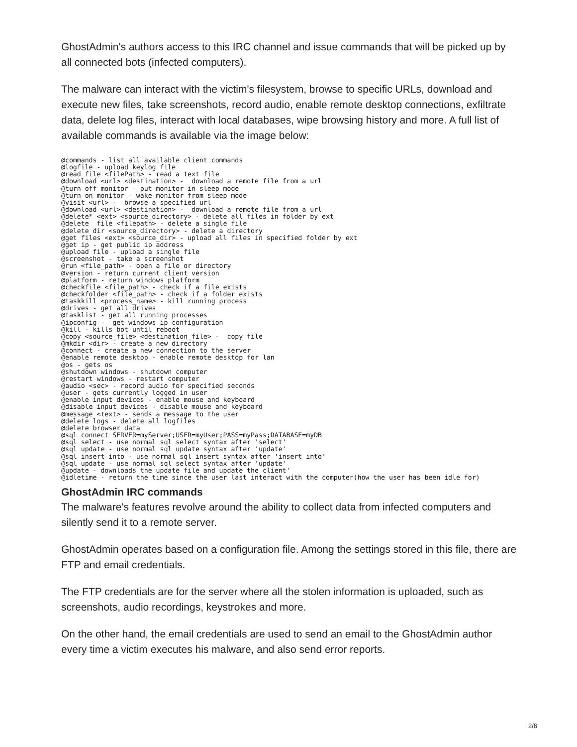GhostAdmin's authors access to this IRC channel and issue commands that will be picked up by all connected bots (infected computers).
The malware can interact with the victim's filesystem, browse to specific URLs, download and execute new files, take screenshots, record audio, enable remote desktop connections, exfiltrate data, delete log files, interact with local databases, wipe browsing history and more. A full list of available commands is available via the image below:
@commands - list all available client commands
@logfile - upload keylog file
@read file <filePath> - read a text file
@download <url> <destination> -  download a remote file from a url
@turn off monitor - put monitor in sleep mode
@turn on monitor - wake monitor from sleep mode
@visit <url> -  browse a specified url
@download <url> <destination> -  download a remote file from a url
@delete* <ext> <source_directory> - delete all files in folder by ext
@delete  file <filepath> - delete a single file
@delete dir <source_directory> - delete a directory
@get files <ext> <source_dir> - upload all files in specified folder by ext
@get ip - get public ip address
@upload file - upload a single file
@screenshot - take a screenshot
@run <file_path> - open a file or directory
@version - return current client version
@platform - return windows platform
@checkfile <file_path> - check if a file exists
@checkfolder <file_path> - check if a folder exists
@taskkill <process_name> - kill running process
@drives - get all drives
@tasklist - get all running processes
@ipconfig -  get windows ip configuration
@kill - kills bot until reboot
@copy <source_file> <destination_file> -  copy file
@mkdir <dir> - create a new directory
@connect - create a new connection to the server
@enable remote desktop - enable remote desktop for lan
@os - gets os
@shutdown windows - shutdown computer
@restart windows - restart computer
@audio <sec> - record audio for specified seconds
@user - gets currently logged in user
@enable input devices - enable mouse and keyboard
@disable input devices - disable mouse and keyboard
@message <text> - sends a message to the user
@delete logs - delete all logfiles
@delete browser data
@sql connect SERVER=myServer;USER=myUser;PASS=myPass;DATABASE=myDB
@sql select - use normal sql select syntax after 'select'
@sql update - use normal sql update syntax after 'update'
@sql insert into - use normal sql insert syntax after 'insert into'
@sql update - use normal sql select syntax after 'update'
@update - downloads the update file and update the client'
@idletime - return the time since the user last interact with the computer(how the user has been idle for)
GhostAdmin IRC commands
The malware's features revolve around the ability to collect data from infected computers and silently send it to a remote server.
GhostAdmin operates based on a configuration file. Among the settings stored in this file, there are FTP and email credentials.
The FTP credentials are for the server where all the stolen information is uploaded, such as screenshots, audio recordings, keystrokes and more.
On the other hand, the email credentials are used to send an email to the GhostAdmin author every time a victim executes his malware, and also send error reports.
2/6